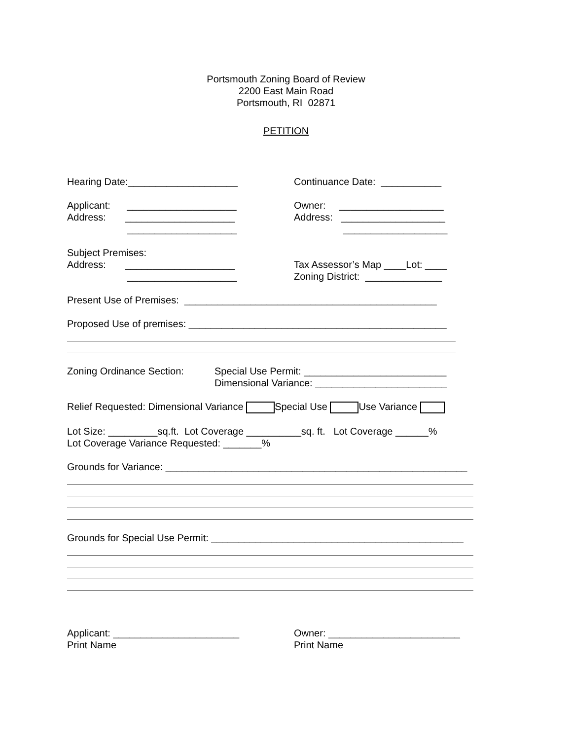Portsmouth Zoning Board of Review
2200 East Main Road
Portsmouth, RI 02871
PETITION
Hearing Date:____________________ Continuance Date: ___________
Applicant: ____________________
Address: ____________________
____________________
Owner: ___________________
Address: ___________________
___________________
Subject Premises:
Address: ____________________
____________________
Tax Assessor’s Map ____Lot: ____
Zoning District: ______________
Present Use of Premises: ______________________________________________
Proposed Use of premises: _______________________________________________
Zoning Ordinance Section:
Special Use Permit: __________________________
Dimensional Variance: ________________________
Relief Requested: Dimensional Variance Special Use Use Variance
Lot Size: _________sq.ft. Lot Coverage __________sq. ft. Lot Coverage ______%
Lot Coverage Variance Requested: _______%
Grounds for Variance: _______________________________________________________
Grounds for Special Use Permit: ______________________________________________
Applicant: _______________________
Print Name
Owner: ________________________
Print Name